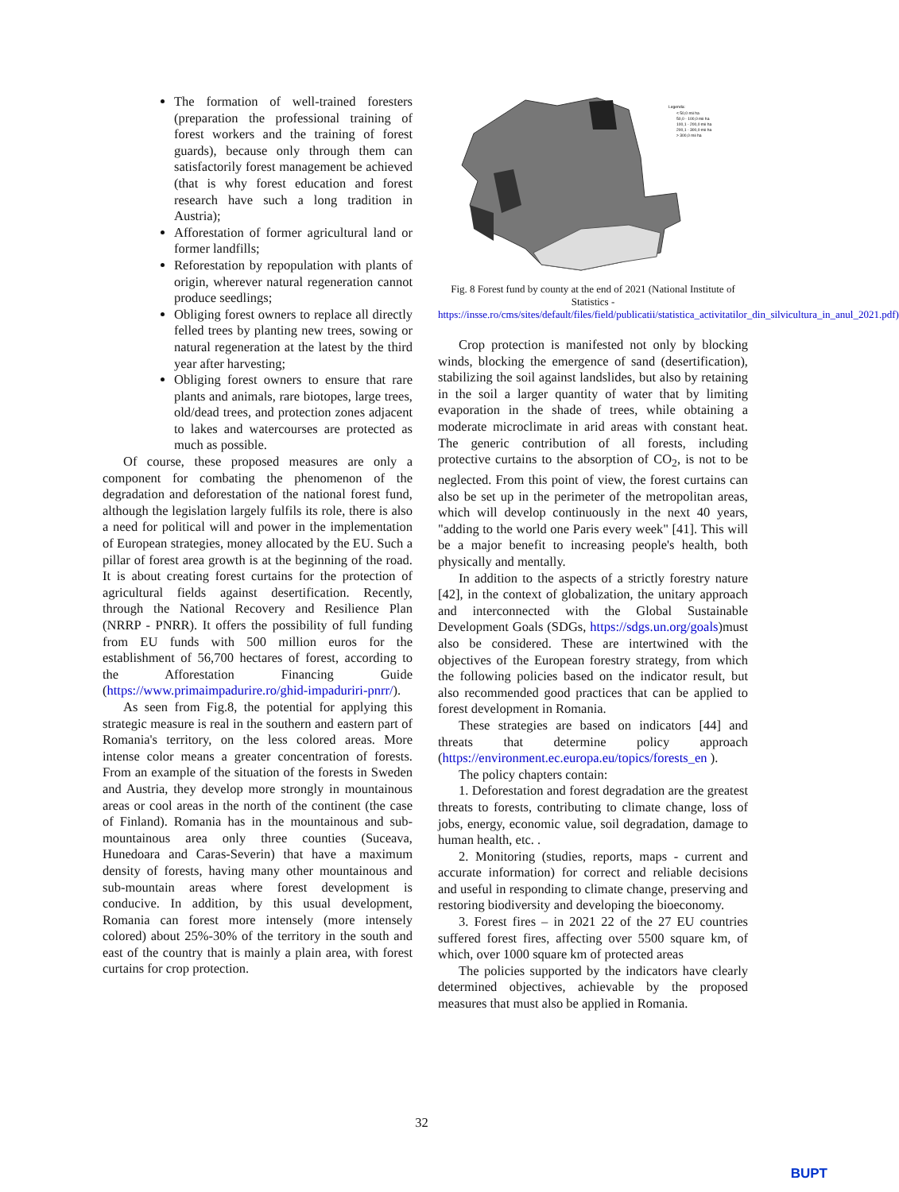The formation of well-trained foresters (preparation the professional training of forest workers and the training of forest guards), because only through them can satisfactorily forest management be achieved (that is why forest education and forest research have such a long tradition in Austria);
Afforestation of former agricultural land or former landfills;
Reforestation by repopulation with plants of origin, wherever natural regeneration cannot produce seedlings;
Obliging forest owners to replace all directly felled trees by planting new trees, sowing or natural regeneration at the latest by the third year after harvesting;
Obliging forest owners to ensure that rare plants and animals, rare biotopes, large trees, old/dead trees, and protection zones adjacent to lakes and watercourses are protected as much as possible.
Of course, these proposed measures are only a component for combating the phenomenon of the degradation and deforestation of the national forest fund, although the legislation largely fulfils its role, there is also a need for political will and power in the implementation of European strategies, money allocated by the EU. Such a pillar of forest area growth is at the beginning of the road. It is about creating forest curtains for the protection of agricultural fields against desertification. Recently, through the National Recovery and Resilience Plan (NRRP - PNRR). It offers the possibility of full funding from EU funds with 500 million euros for the establishment of 56,700 hectares of forest, according to the Afforestation Financing Guide (https://www.primaimpadurire.ro/ghid-impaduriri-pnrr/).
As seen from Fig.8, the potential for applying this strategic measure is real in the southern and eastern part of Romania's territory, on the less colored areas. More intense color means a greater concentration of forests. From an example of the situation of the forests in Sweden and Austria, they develop more strongly in mountainous areas or cool areas in the north of the continent (the case of Finland). Romania has in the mountainous and sub-mountainous area only three counties (Suceava, Hunedoara and Caras-Severin) that have a maximum density of forests, having many other mountainous and sub-mountain areas where forest development is conducive. In addition, by this usual development, Romania can forest more intensely (more intensely colored) about 25%-30% of the territory in the south and east of the country that is mainly a plain area, with forest curtains for crop protection.
Legenda:
< 50,0 mii ha
50,0 - 100,0 mii ha
100,1 - 200,0 mii ha
200,1 - 300,0 mii ha
> 300,0 mii ha
Fig. 8 Forest fund by county at the end of 2021 (National Institute of Statistics - https://insse.ro/cms/sites/default/files/field/publicatii/statistica_activitatilor_din_silvicultura_in_anul_2021.pdf)
Crop protection is manifested not only by blocking winds, blocking the emergence of sand (desertification), stabilizing the soil against landslides, but also by retaining in the soil a larger quantity of water that by limiting evaporation in the shade of trees, while obtaining a moderate microclimate in arid areas with constant heat. The generic contribution of all forests, including protective curtains to the absorption of CO<sub>2</sub>, is not to be neglected. From this point of view, the forest curtains can also be set up in the perimeter of the metropolitan areas, which will develop continuously in the next 40 years, "adding to the world one Paris every week" [41]. This will be a major benefit to increasing people's health, both physically and mentally.
In addition to the aspects of a strictly forestry nature [42], in the context of globalization, the unitary approach and interconnected with the Global Sustainable Development Goals (SDGs, https://sdgs.un.org/goals)must also be considered. These are intertwined with the objectives of the European forestry strategy, from which the following policies based on the indicator result, but also recommended good practices that can be applied to forest development in Romania.
These strategies are based on indicators [44] and threats that determine policy approach (https://environment.ec.europa.eu/topics/forests_en ).
The policy chapters contain:
1. Deforestation and forest degradation are the greatest threats to forests, contributing to climate change, loss of jobs, energy, economic value, soil degradation, damage to human health, etc. .
2. Monitoring (studies, reports, maps - current and accurate information) for correct and reliable decisions and useful in responding to climate change, preserving and restoring biodiversity and developing the bioeconomy.
3. Forest fires – in 2021 22 of the 27 EU countries suffered forest fires, affecting over 5500 square km, of which, over 1000 square km of protected areas
The policies supported by the indicators have clearly determined objectives, achievable by the proposed measures that must also be applied in Romania.
32
BUPT